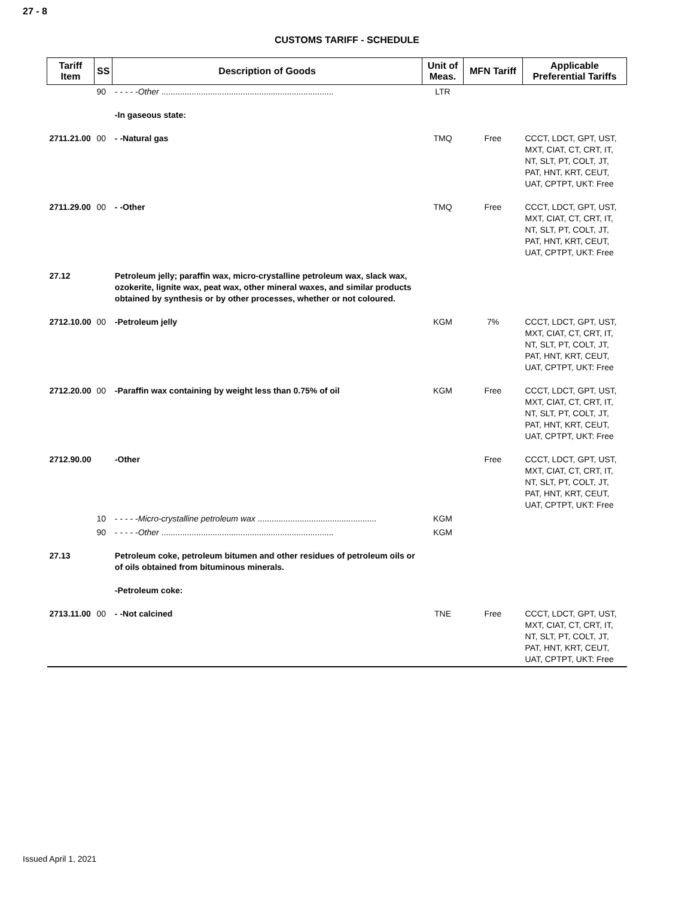27 - 8
CUSTOMS TARIFF - SCHEDULE
| Tariff Item | SS | Description of Goods | Unit of Meas. | MFN Tariff | Applicable Preferential Tariffs |
| --- | --- | --- | --- | --- | --- |
| | 90 | - - - - - Other .......................................................................... | LTR | | |
| | | -In gaseous state: | | | |
| 2711.21.00 | 00 | - -Natural gas | TMQ | Free | CCCT, LDCT, GPT, UST, MXT, CIAT, CT, CRT, IT, NT, SLT, PT, COLT, JT, PAT, HNT, KRT, CEUT, UAT, CPTPT, UKT: Free |
| 2711.29.00 | 00 | - -Other | TMQ | Free | CCCT, LDCT, GPT, UST, MXT, CIAT, CT, CRT, IT, NT, SLT, PT, COLT, JT, PAT, HNT, KRT, CEUT, UAT, CPTPT, UKT: Free |
| 27.12 | | Petroleum jelly; paraffin wax, micro-crystalline petroleum wax, slack wax, ozokerite, lignite wax, peat wax, other mineral waxes, and similar products obtained by synthesis or by other processes, whether or not coloured. | | | |
| 2712.10.00 | 00 | -Petroleum jelly | KGM | 7% | CCCT, LDCT, GPT, UST, MXT, CIAT, CT, CRT, IT, NT, SLT, PT, COLT, JT, PAT, HNT, KRT, CEUT, UAT, CPTPT, UKT: Free |
| 2712.20.00 | 00 | -Paraffin wax containing by weight less than 0.75% of oil | KGM | Free | CCCT, LDCT, GPT, UST, MXT, CIAT, CT, CRT, IT, NT, SLT, PT, COLT, JT, PAT, HNT, KRT, CEUT, UAT, CPTPT, UKT: Free |
| 2712.90.00 | | -Other | | Free | CCCT, LDCT, GPT, UST, MXT, CIAT, CT, CRT, IT, NT, SLT, PT, COLT, JT, PAT, HNT, KRT, CEUT, UAT, CPTPT, UKT: Free |
| | 10 | - - - - - Micro-crystalline petroleum wax ................................................... | KGM | | |
| | 90 | - - - - - Other .......................................................................... | KGM | | |
| 27.13 | | Petroleum coke, petroleum bitumen and other residues of petroleum oils or of oils obtained from bituminous minerals. | | | |
| | | -Petroleum coke: | | | |
| 2713.11.00 | 00 | - -Not calcined | TNE | Free | CCCT, LDCT, GPT, UST, MXT, CIAT, CT, CRT, IT, NT, SLT, PT, COLT, JT, PAT, HNT, KRT, CEUT, UAT, CPTPT, UKT: Free |
Issued April 1, 2021